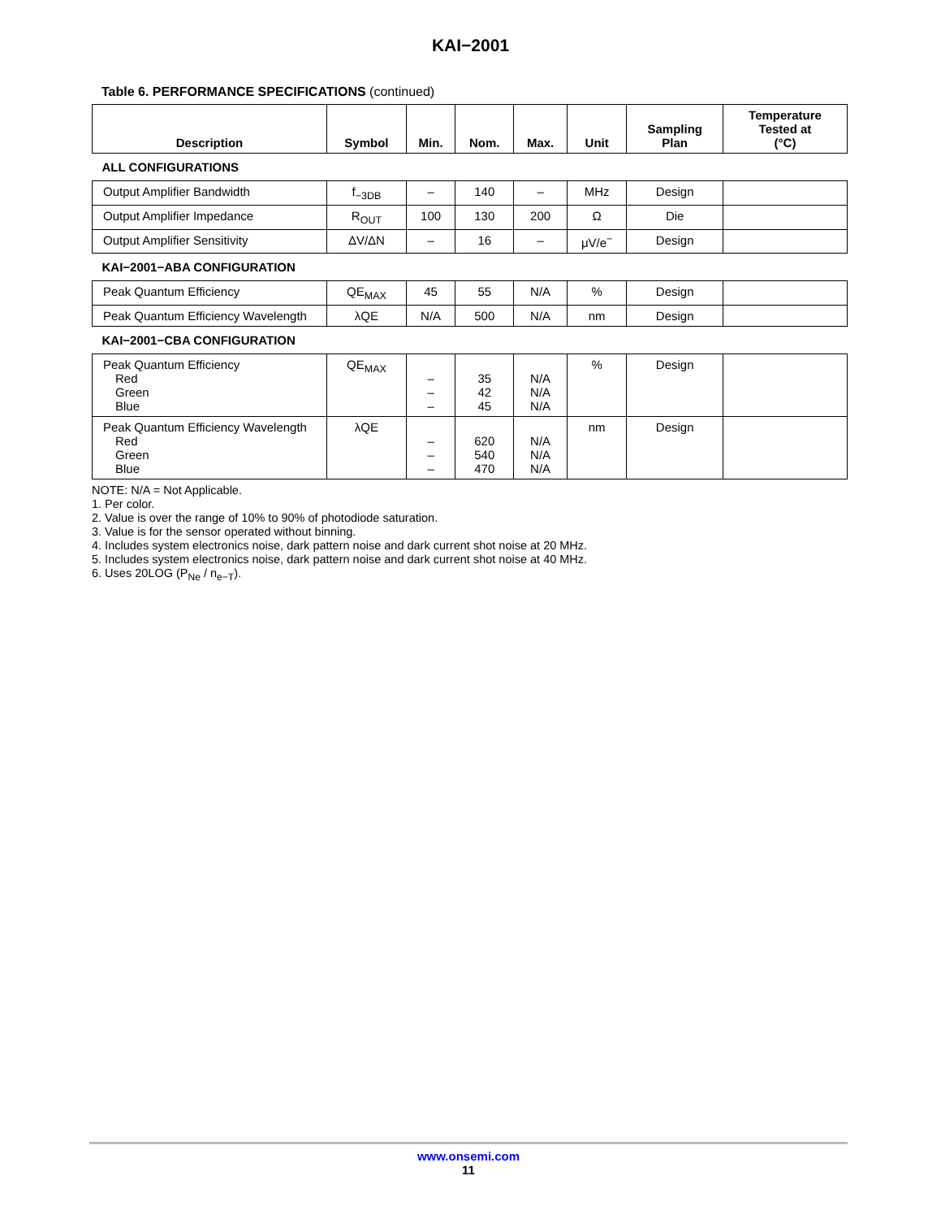KAI−2001
Table 6. PERFORMANCE SPECIFICATIONS (continued)
| Description | Symbol | Min. | Nom. | Max. | Unit | Sampling Plan | Temperature Tested at (°C) |
| --- | --- | --- | --- | --- | --- | --- | --- |
| ALL CONFIGURATIONS | | | | | | | |
| Output Amplifier Bandwidth | f<sub>−3DB</sub> | – | 140 | – | MHz | Design | |
| Output Amplifier Impedance | R<sub>OUT</sub> | 100 | 130 | 200 | Ω | Die | |
| Output Amplifier Sensitivity | ΔV/ΔN | – | 16 | – | μV/e<sup>−</sup> | Design | |
| KAI−2001−ABA CONFIGURATION | | | | | | | |
| Peak Quantum Efficiency | QE<sub>MAX</sub> | 45 | 55 | N/A | % | Design | |
| Peak Quantum Efficiency Wavelength | λQE | N/A | 500 | N/A | nm | Design | |
| KAI−2001−CBA CONFIGURATION | | | | | | | |
| Peak Quantum Efficiency Red Green Blue | QE<sub>MAX</sub> | – – – | 35 42 45 | N/A N/A N/A | % | Design | |
| Peak Quantum Efficiency Wavelength Red Green Blue | λQE | – – – | 620 540 470 | N/A N/A N/A | nm | Design | |
NOTE: N/A = Not Applicable.
1. Per color.
2. Value is over the range of 10% to 90% of photodiode saturation.
3. Value is for the sensor operated without binning.
4. Includes system electronics noise, dark pattern noise and dark current shot noise at 20 MHz.
5. Includes system electronics noise, dark pattern noise and dark current shot noise at 40 MHz.
6. Uses 20LOG (P<sub>Ne</sub> / n<sub>e−T</sub>).
www.onsemi.com
11